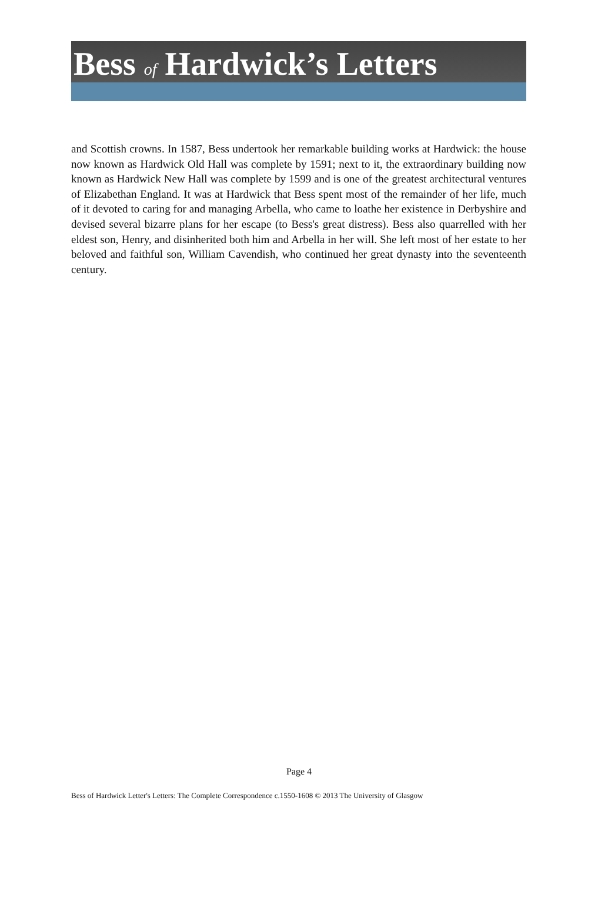Bess of Hardwick’s Letters
and Scottish crowns. In 1587, Bess undertook her remarkable building works at Hardwick: the house now known as Hardwick Old Hall was complete by 1591; next to it, the extraordinary building now known as Hardwick New Hall was complete by 1599 and is one of the greatest architectural ventures of Elizabethan England. It was at Hardwick that Bess spent most of the remainder of her life, much of it devoted to caring for and managing Arbella, who came to loathe her existence in Derbyshire and devised several bizarre plans for her escape (to Bess's great distress). Bess also quarrelled with her eldest son, Henry, and disinherited both him and Arbella in her will. She left most of her estate to her beloved and faithful son, William Cavendish, who continued her great dynasty into the seventeenth century.
Page 4
Bess of Hardwick Letter's Letters: The Complete Correspondence c.1550-1608 © 2013 The University of Glasgow